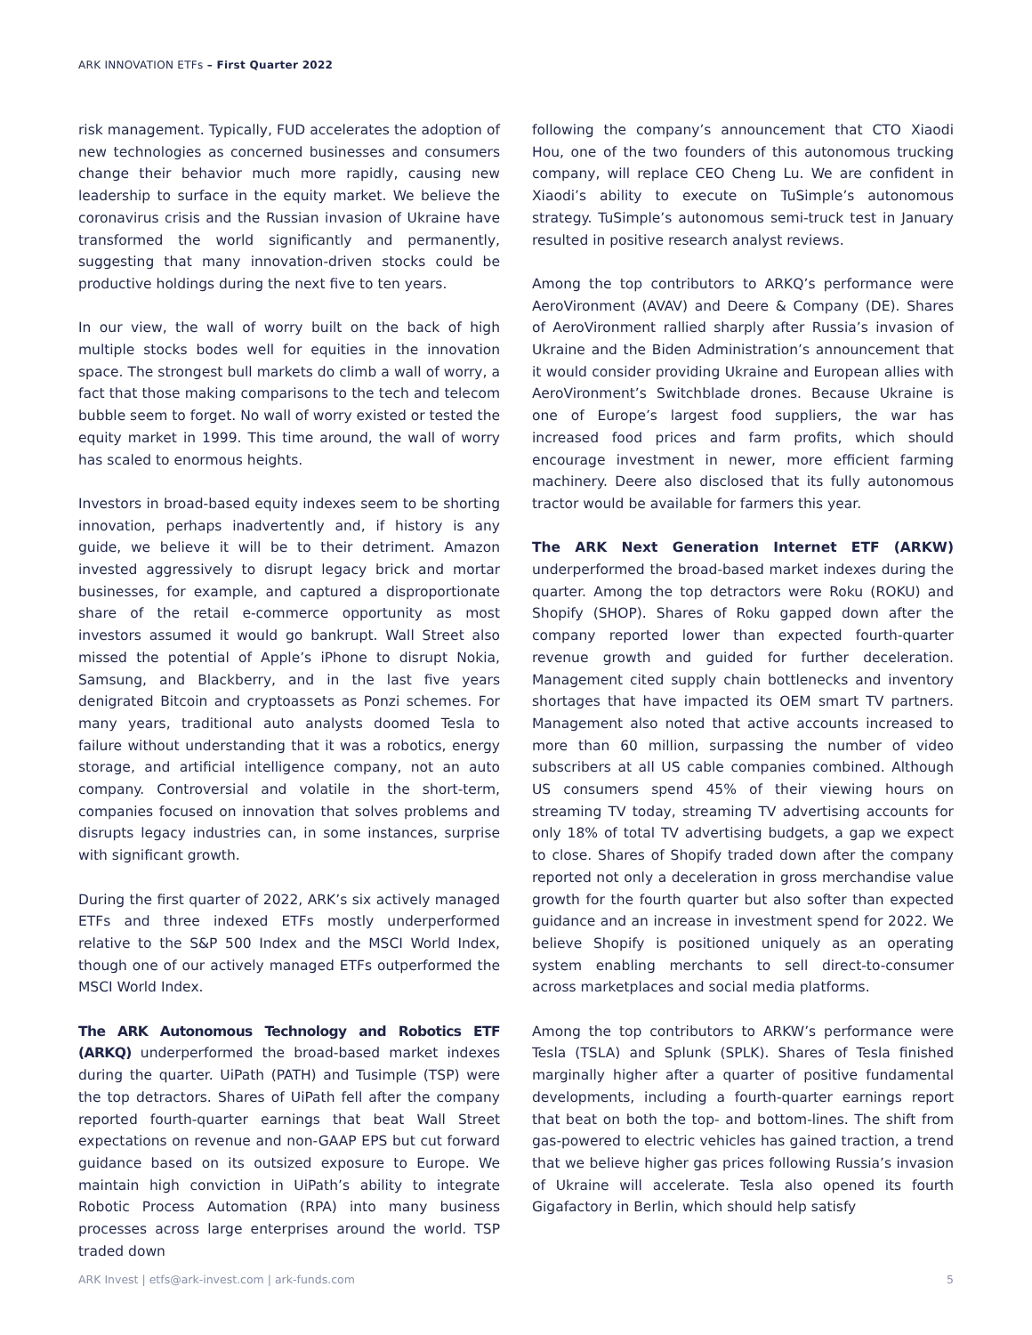ARK INNOVATION ETFs – First Quarter 2022
risk management. Typically, FUD accelerates the adoption of new technologies as concerned businesses and consumers change their behavior much more rapidly, causing new leadership to surface in the equity market. We believe the coronavirus crisis and the Russian invasion of Ukraine have transformed the world significantly and permanently, suggesting that many innovation-driven stocks could be productive holdings during the next five to ten years.
In our view, the wall of worry built on the back of high multiple stocks bodes well for equities in the innovation space. The strongest bull markets do climb a wall of worry, a fact that those making comparisons to the tech and telecom bubble seem to forget. No wall of worry existed or tested the equity market in 1999. This time around, the wall of worry has scaled to enormous heights.
Investors in broad-based equity indexes seem to be shorting innovation, perhaps inadvertently and, if history is any guide, we believe it will be to their detriment. Amazon invested aggressively to disrupt legacy brick and mortar businesses, for example, and captured a disproportionate share of the retail e-commerce opportunity as most investors assumed it would go bankrupt. Wall Street also missed the potential of Apple’s iPhone to disrupt Nokia, Samsung, and Blackberry, and in the last five years denigrated Bitcoin and cryptoassets as Ponzi schemes. For many years, traditional auto analysts doomed Tesla to failure without understanding that it was a robotics, energy storage, and artificial intelligence company, not an auto company. Controversial and volatile in the short-term, companies focused on innovation that solves problems and disrupts legacy industries can, in some instances, surprise with significant growth.
During the first quarter of 2022, ARK’s six actively managed ETFs and three indexed ETFs mostly underperformed relative to the S&P 500 Index and the MSCI World Index, though one of our actively managed ETFs outperformed the MSCI World Index.
The ARK Autonomous Technology and Robotics ETF (ARKQ) underperformed the broad-based market indexes during the quarter. UiPath (PATH) and Tusimple (TSP) were the top detractors. Shares of UiPath fell after the company reported fourth-quarter earnings that beat Wall Street expectations on revenue and non-GAAP EPS but cut forward guidance based on its outsized exposure to Europe. We maintain high conviction in UiPath’s ability to integrate Robotic Process Automation (RPA) into many business processes across large enterprises around the world. TSP traded down
following the company’s announcement that CTO Xiaodi Hou, one of the two founders of this autonomous trucking company, will replace CEO Cheng Lu. We are confident in Xiaodi’s ability to execute on TuSimple’s autonomous strategy. TuSimple’s autonomous semi-truck test in January resulted in positive research analyst reviews.
Among the top contributors to ARKQ’s performance were AeroVironment (AVAV) and Deere & Company (DE). Shares of AeroVironment rallied sharply after Russia’s invasion of Ukraine and the Biden Administration’s announcement that it would consider providing Ukraine and European allies with AeroVironment’s Switchblade drones. Because Ukraine is one of Europe’s largest food suppliers, the war has increased food prices and farm profits, which should encourage investment in newer, more efficient farming machinery. Deere also disclosed that its fully autonomous tractor would be available for farmers this year.
The ARK Next Generation Internet ETF (ARKW) underperformed the broad-based market indexes during the quarter. Among the top detractors were Roku (ROKU) and Shopify (SHOP). Shares of Roku gapped down after the company reported lower than expected fourth-quarter revenue growth and guided for further deceleration. Management cited supply chain bottlenecks and inventory shortages that have impacted its OEM smart TV partners. Management also noted that active accounts increased to more than 60 million, surpassing the number of video subscribers at all US cable companies combined. Although US consumers spend 45% of their viewing hours on streaming TV today, streaming TV advertising accounts for only 18% of total TV advertising budgets, a gap we expect to close. Shares of Shopify traded down after the company reported not only a deceleration in gross merchandise value growth for the fourth quarter but also softer than expected guidance and an increase in investment spend for 2022. We believe Shopify is positioned uniquely as an operating system enabling merchants to sell direct-to-consumer across marketplaces and social media platforms.
Among the top contributors to ARKW’s performance were Tesla (TSLA) and Splunk (SPLK). Shares of Tesla finished marginally higher after a quarter of positive fundamental developments, including a fourth-quarter earnings report that beat on both the top- and bottom-lines. The shift from gas-powered to electric vehicles has gained traction, a trend that we believe higher gas prices following Russia’s invasion of Ukraine will accelerate. Tesla also opened its fourth Gigafactory in Berlin, which should help satisfy
ARK Invest | etfs@ark-invest.com | ark-funds.com 5